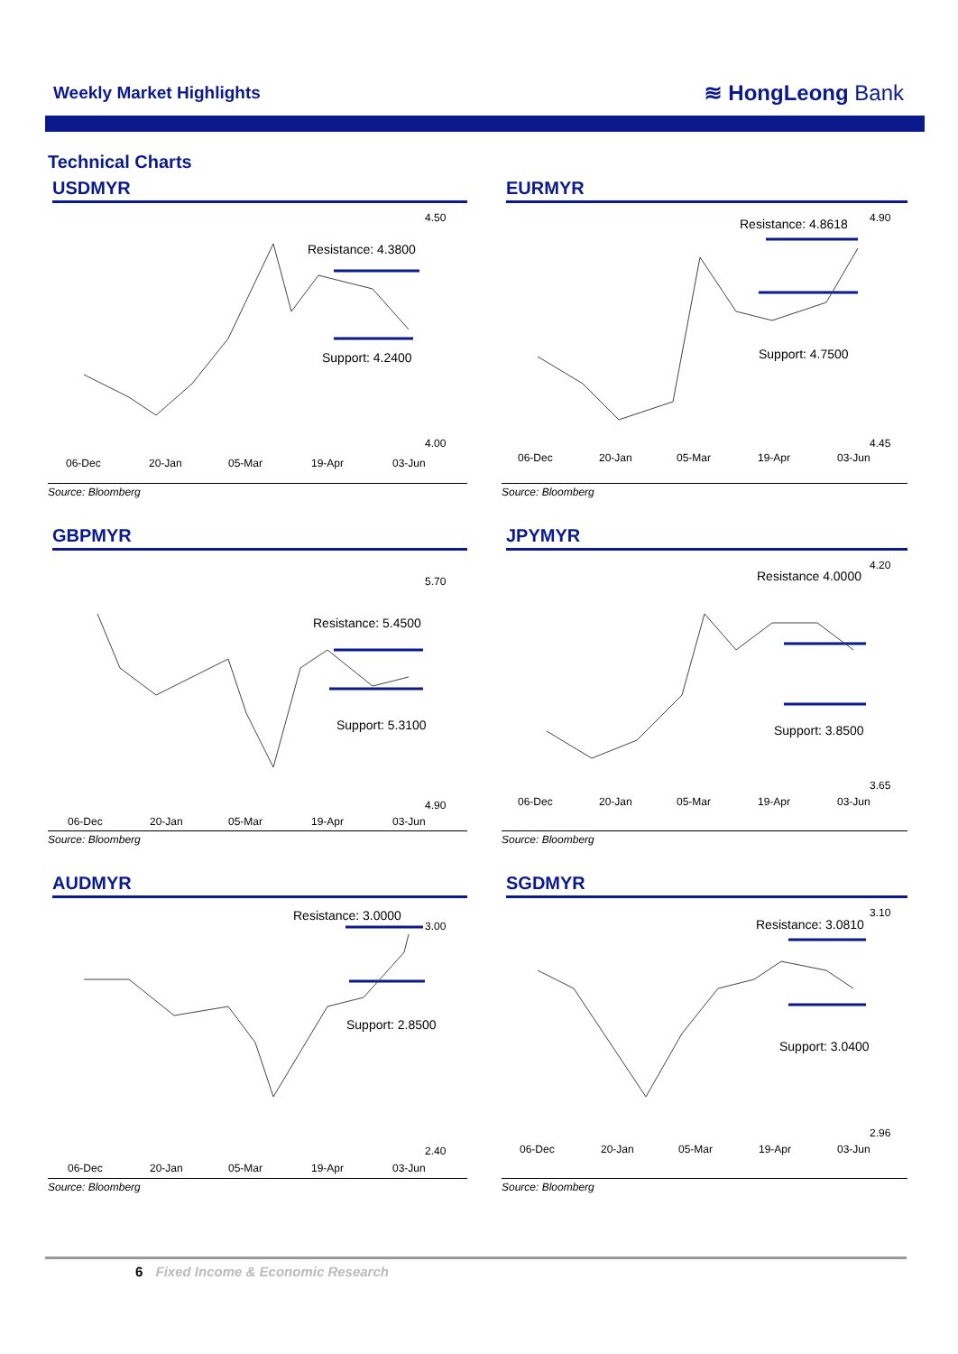Weekly Market Highlights
≋ HongLeong Bank
Technical Charts
USDMYR
Resistance: 4.3800
Support: 4.2400
4.50
4.00
06-Dec
20-Jan
05-Mar
19-Apr
03-Jun
Source: Bloomberg
EURMYR
Resistance: 4.8618
Support: 4.7500
4.90
4.45
06-Dec
20-Jan
05-Mar
19-Apr
03-Jun
Source: Bloomberg
GBPMYR
Resistance: 5.4500
Support: 5.3100
5.70
4.90
06-Dec
20-Jan
05-Mar
19-Apr
03-Jun
Source: Bloomberg
JPYMYR
Resistance 4.0000
Support: 3.8500
4.20
3.65
06-Dec
20-Jan
05-Mar
19-Apr
03-Jun
Source: Bloomberg
AUDMYR
Resistance: 3.0000
Support: 2.8500
3.00
2.40
06-Dec
20-Jan
05-Mar
19-Apr
03-Jun
Source: Bloomberg
SGDMYR
Resistance: 3.0810
Support: 3.0400
3.10
2.96
06-Dec
20-Jan
05-Mar
19-Apr
03-Jun
Source: Bloomberg
6 Fixed Income & Economic Research